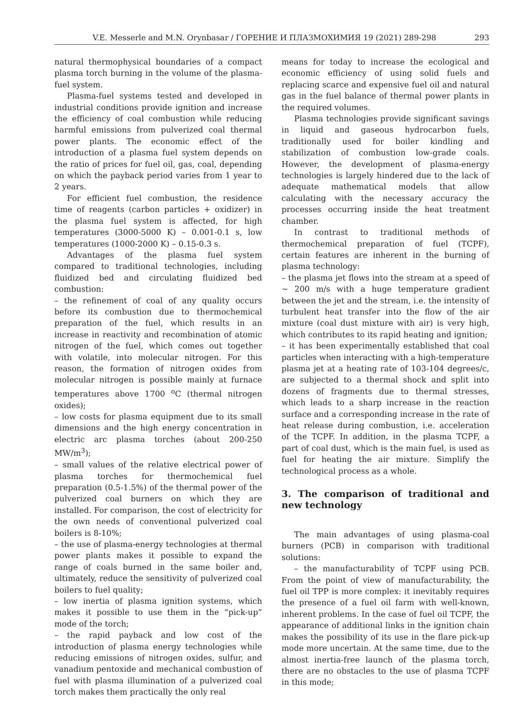V.E. Messerle and M.N. Orynbasar / ГОРЕНИЕ И ПЛАЗМОХИМИЯ 19 (2021) 289-298 293
natural thermophysical boundaries of a compact plasma torch burning in the volume of the plasma-fuel system.
Plasma-fuel systems tested and developed in industrial conditions provide ignition and increase the efficiency of coal combustion while reducing harmful emissions from pulverized coal thermal power plants. The economic effect of the introduction of a plasma fuel system depends on the ratio of prices for fuel oil, gas, coal, depending on which the payback period varies from 1 year to 2 years.
For efficient fuel combustion, the residence time of reagents (carbon particles + oxidizer) in the plasma fuel system is affected, for high temperatures (3000-5000 K) – 0.001-0.1 s, low temperatures (1000-2000 K) – 0.15-0.3 s.
Advantages of the plasma fuel system compared to traditional technologies, including fluidized bed and circulating fluidized bed combustion:
– the refinement of coal of any quality occurs before its combustion due to thermochemical preparation of the fuel, which results in an increase in reactivity and recombination of atomic nitrogen of the fuel, which comes out together with volatile, into molecular nitrogen. For this reason, the formation of nitrogen oxides from molecular nitrogen is possible mainly at furnace temperatures above 1700 <sup>o</sup>C (thermal nitrogen oxides);
– low costs for plasma equipment due to its small dimensions and the high energy concentration in electric arc plasma torches (about 200-250 MW/m<sup>3</sup>);
– small values of the relative electrical power of plasma torches for thermochemical fuel preparation (0.5-1.5%) of the thermal power of the pulverized coal burners on which they are installed. For comparison, the cost of electricity for the own needs of conventional pulverized coal boilers is 8-10%;
– the use of plasma-energy technologies at thermal power plants makes it possible to expand the range of coals burned in the same boiler and, ultimately, reduce the sensitivity of pulverized coal boilers to fuel quality;
– low inertia of plasma ignition systems, which makes it possible to use them in the “pick-up” mode of the torch;
– the rapid payback and low cost of the introduction of plasma energy technologies while reducing emissions of nitrogen oxides, sulfur, and vanadium pentoxide and mechanical combustion of fuel with plasma illumination of a pulverized coal torch makes them practically the only real
means for today to increase the ecological and economic efficiency of using solid fuels and replacing scarce and expensive fuel oil and natural gas in the fuel balance of thermal power plants in the required volumes.
Plasma technologies provide significant savings in liquid and gaseous hydrocarbon fuels, traditionally used for boiler kindling and stabilization of combustion low-grade coals. However, the development of plasma-energy technologies is largely hindered due to the lack of adequate mathematical models that allow calculating with the necessary accuracy the processes occurring inside the heat treatment chamber.
In contrast to traditional methods of thermochemical preparation of fuel (TCPF), certain features are inherent in the burning of plasma technology:
– the plasma jet flows into the stream at a speed of ~ 200 m/s with a huge temperature gradient between the jet and the stream, i.e. the intensity of turbulent heat transfer into the flow of the air mixture (coal dust mixture with air) is very high, which contributes to its rapid heating and ignition;
– it has been experimentally established that coal particles when interacting with a high-temperature plasma jet at a heating rate of 103-104 degrees/c, are subjected to a thermal shock and split into dozens of fragments due to thermal stresses, which leads to a sharp increase in the reaction surface and a corresponding increase in the rate of heat release during combustion, i.e. acceleration of the TCPF. In addition, in the plasma TCPF, a part of coal dust, which is the main fuel, is used as fuel for heating the air mixture. Simplify the technological process as a whole.
3. The comparison of traditional and new technology
The main advantages of using plasma-coal burners (PCB) in comparison with traditional solutions:
– the manufacturability of TCPF using PCB. From the point of view of manufacturability, the fuel oil TPP is more complex: it inevitably requires the presence of a fuel oil farm with well-known, inherent problems. In the case of fuel oil TCPF, the appearance of additional links in the ignition chain makes the possibility of its use in the flare pick-up mode more uncertain. At the same time, due to the almost inertia-free launch of the plasma torch, there are no obstacles to the use of plasma TCPF in this mode;